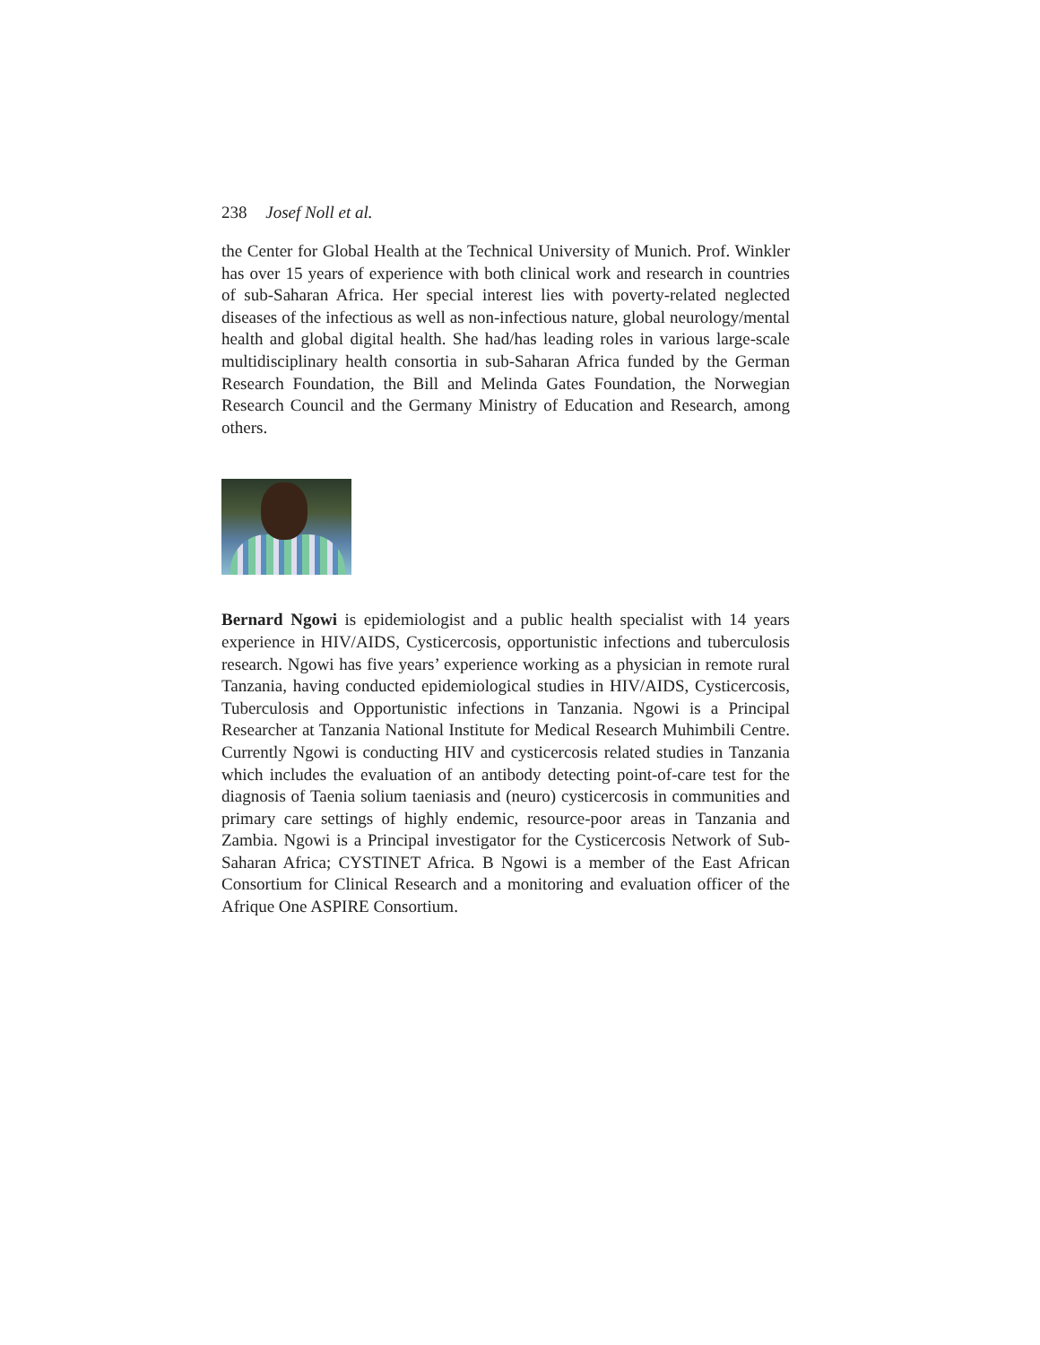238 Josef Noll et al.
the Center for Global Health at the Technical University of Munich. Prof. Winkler has over 15 years of experience with both clinical work and research in countries of sub-Saharan Africa. Her special interest lies with poverty-related neglected diseases of the infectious as well as non-infectious nature, global neurology/mental health and global digital health. She had/has leading roles in various large-scale multidisciplinary health consortia in sub-Saharan Africa funded by the German Research Foundation, the Bill and Melinda Gates Foundation, the Norwegian Research Council and the Germany Ministry of Education and Research, among others.
Bernard Ngowi is epidemiologist and a public health specialist with 14 years experience in HIV/AIDS, Cysticercosis, opportunistic infections and tuberculosis research. Ngowi has five years’ experience working as a physician in remote rural Tanzania, having conducted epidemiological studies in HIV/AIDS, Cysticercosis, Tuberculosis and Opportunistic infections in Tanzania. Ngowi is a Principal Researcher at Tanzania National Institute for Medical Research Muhimbili Centre. Currently Ngowi is conducting HIV and cysticercosis related studies in Tanzania which includes the evaluation of an antibody detecting point-of-care test for the diagnosis of Taenia solium taeniasis and (neuro) cysticercosis in communities and primary care settings of highly endemic, resource-poor areas in Tanzania and Zambia. Ngowi is a Principal investigator for the Cysticercosis Network of Sub-Saharan Africa; CYSTINET Africa. B Ngowi is a member of the East African Consortium for Clinical Research and a monitoring and evaluation officer of the Afrique One ASPIRE Consortium.